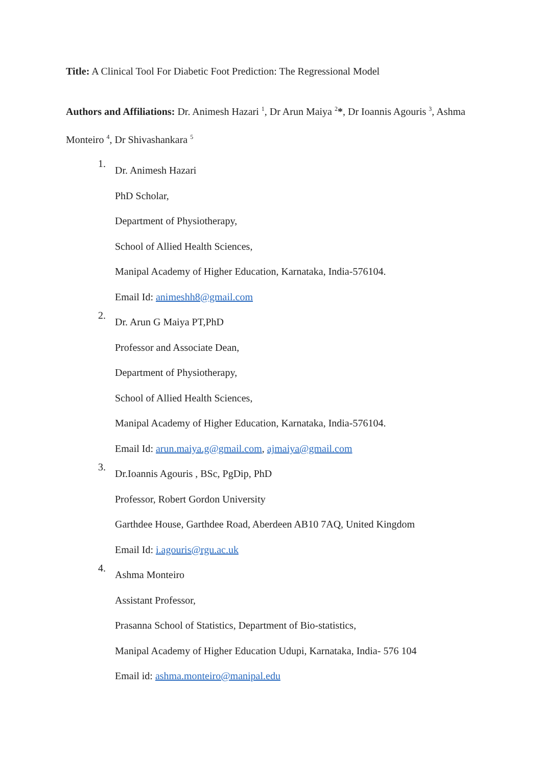Title: A Clinical Tool For Diabetic Foot Prediction: The Regressional Model
Authors and Affiliations: Dr. Animesh Hazari <sup>1</sup>, Dr Arun Maiya <sup>2</sup>*, Dr Ioannis Agouris <sup>3</sup>, Ashma Monteiro <sup>4</sup>, Dr Shivashankara <sup>5</sup>
1.
Dr. Animesh Hazari
PhD Scholar,
Department of Physiotherapy,
School of Allied Health Sciences,
Manipal Academy of Higher Education, Karnataka, India-576104.
Email Id: animeshh8@gmail.com
2.
Dr. Arun G Maiya PT,PhD
Professor and Associate Dean,
Department of Physiotherapy,
School of Allied Health Sciences,
Manipal Academy of Higher Education, Karnataka, India-576104.
Email Id: arun.maiya.g@gmail.com, ajmaiya@gmail.com
3.
Dr.Ioannis Agouris , BSc, PgDip, PhD
Professor, Robert Gordon University
Garthdee House, Garthdee Road, Aberdeen AB10 7AQ, United Kingdom
Email Id: i.agouris@rgu.ac.uk
4.
Ashma Monteiro
Assistant Professor,
Prasanna School of Statistics, Department of Bio-statistics,
Manipal Academy of Higher Education Udupi, Karnataka, India- 576 104
Email id: ashma.monteiro@manipal.edu